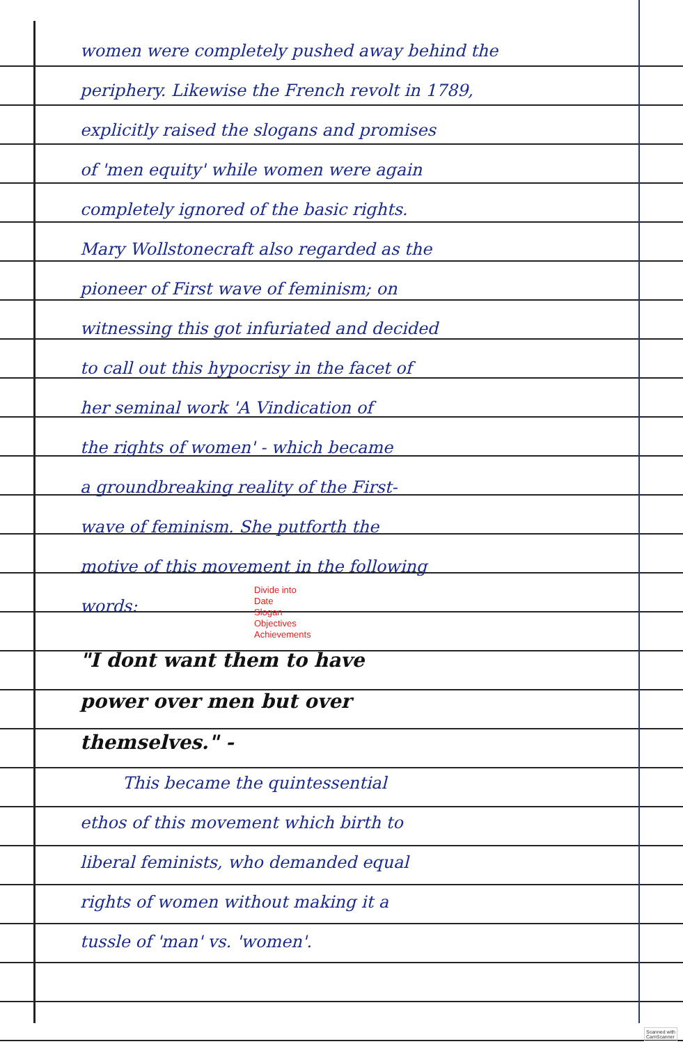women were completely pushed away behind the
periphery. Likewise the French revolt in 1789,
explicitly raised the slogans and promises
of 'men equity' while women were again
completely ignored of the basic rights.
Mary Wollstonecraft also regarded as the
pioneer of First wave of feminism; on
witnessing this got infuriated and decided
to call out this hypocrisy in the facet of
her seminal work 'A Vindication of
the rights of women' - which became
a groundbreaking reality of the First-
wave of feminism. She putforth the
motive of this movement in the following
words:
Divide into
Date
Slogan
Objectives
Achievements
"I dont want them to have
power over men but over
themselves." -
This became the quintessential
ethos of this movement which birth to
liberal feminists, who demanded equal
rights of women without making it a
tussle of 'man' vs. 'women'.
Scanned with
CamScanner